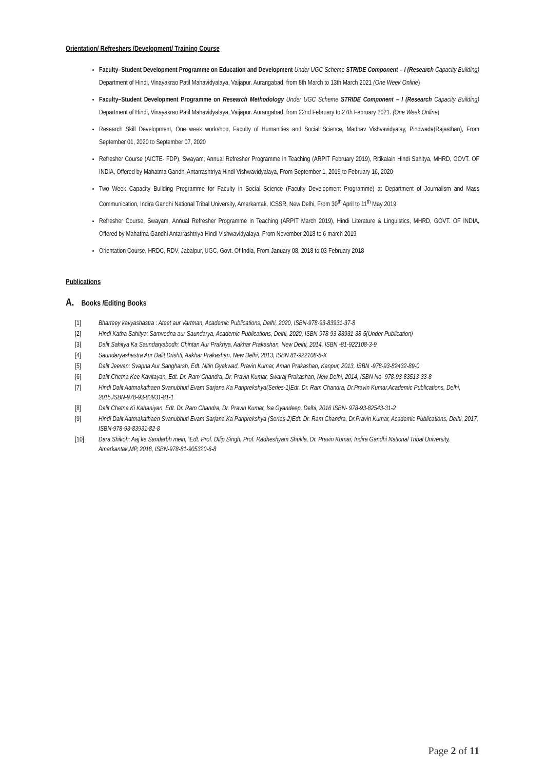Orientation/ Refreshers /Development/ Training Course
Faculty–Student Development Programme on Education and Development Under UGC Scheme STRIDE Component – I (Research Capacity Building) Department of Hindi, Vinayakrao Patil Mahavidyalaya, Vaijapur. Aurangabad, from 8th March to 13th March 2021 (One Week Online)
Faculty–Student Development Programme on Research Methodology Under UGC Scheme STRIDE Component – I (Research Capacity Building) Department of Hindi, Vinayakrao Patil Mahavidyalaya, Vaijapur. Aurangabad, from 22nd February to 27th February 2021. (One Week Online)
Research Skill Development, One week workshop, Faculty of Humanities and Social Science, Madhav Vishvavidyalay, Pindwada(Rajasthan), From September 01, 2020 to September 07, 2020
Refresher Course (AICTE- FDP), Swayam, Annual Refresher Programme in Teaching (ARPIT February 2019), Ritikalain Hindi Sahitya, MHRD, GOVT. OF INDIA, Offered by Mahatma Gandhi Antarrashtriya Hindi Vishwavidyalaya, From September 1, 2019 to February 16, 2020
Two Week Capacity Building Programme for Faculty in Social Science (Faculty Development Programme) at Department of Journalism and Mass Communication, Indira Gandhi National Tribal University, Amarkantak, ICSSR, New Delhi, From 30<sup>th</sup> April to 11<sup>th</sup> May 2019
Refresher Course, Swayam, Annual Refresher Programme in Teaching (ARPIT March 2019), Hindi Literature & Linguistics, MHRD, GOVT. OF INDIA, Offered by Mahatma Gandhi Antarrashtriya Hindi Vishwavidyalaya, From November 2018 to 6 march 2019
Orientation Course, HRDC, RDV, Jabalpur, UGC, Govt. Of India, From January 08, 2018 to 03 February 2018
Publications
A. Books /Editing Books
[1] Bharteey kavyashastra : Ateet aur Vartman, Academic Publications, Delhi, 2020, ISBN-978-93-83931-37-8
[2] Hindi Katha Sahitya: Samvedna aur Saundarya, Academic Publications, Delhi, 2020, ISBN-978-93-83931-38-5(Under Publication)
[3] Dalit Sahitya Ka Saundaryabodh: Chintan Aur Prakriya, Aakhar Prakashan, New Delhi, 2014, ISBN -81-922108-3-9
[4] Saundaryashastra Aur Dalit Drishti, Aakhar Prakashan, New Delhi, 2013, ISBN 81-922108-8-X
[5] Dalit Jeevan: Svapna Aur Sangharsh, Edt. Nitin Gyakwad, Pravin Kumar, Aman Prakashan, Kanpur, 2013, ISBN -978-93-82432-89-0
[6] Dalit Chetna Kee Kavitayan, Edt. Dr. Ram Chandra, Dr. Pravin Kumar, Swaraj Prakashan, New Delhi, 2014, ISBN No- 978-93-83513-33-8
[7] Hindi Dalit Aatmakathaen Svanubhuti Evam Sarjana Ka Pariprekshya(Series-1)Edt. Dr. Ram Chandra, Dr.Pravin Kumar,Academic Publications, Delhi, 2015,ISBN-978-93-83931-81-1
[8] Dalit Chetna Ki Kahaniyan, Edt. Dr. Ram Chandra, Dr. Pravin Kumar, Isa Gyandeep, Delhi, 2016 ISBN- 978-93-82543-31-2
[9] Hindi Dalit Aatmakathaen Svanubhuti Evam Sarjana Ka Pariprekshya (Series-2)Edt. Dr. Ram Chandra, Dr.Pravin Kumar, Academic Publications, Delhi, 2017, ISBN-978-93-83931-82-8
[10] Dara Shikoh: Aaj ke Sandarbh mein, \Edt. Prof. Dilip Singh, Prof. Radheshyam Shukla, Dr. Pravin Kumar, Indira Gandhi National Tribal University, Amarkantak,MP, 2018, ISBN-978-81-905320-6-8
Page 2 of 11